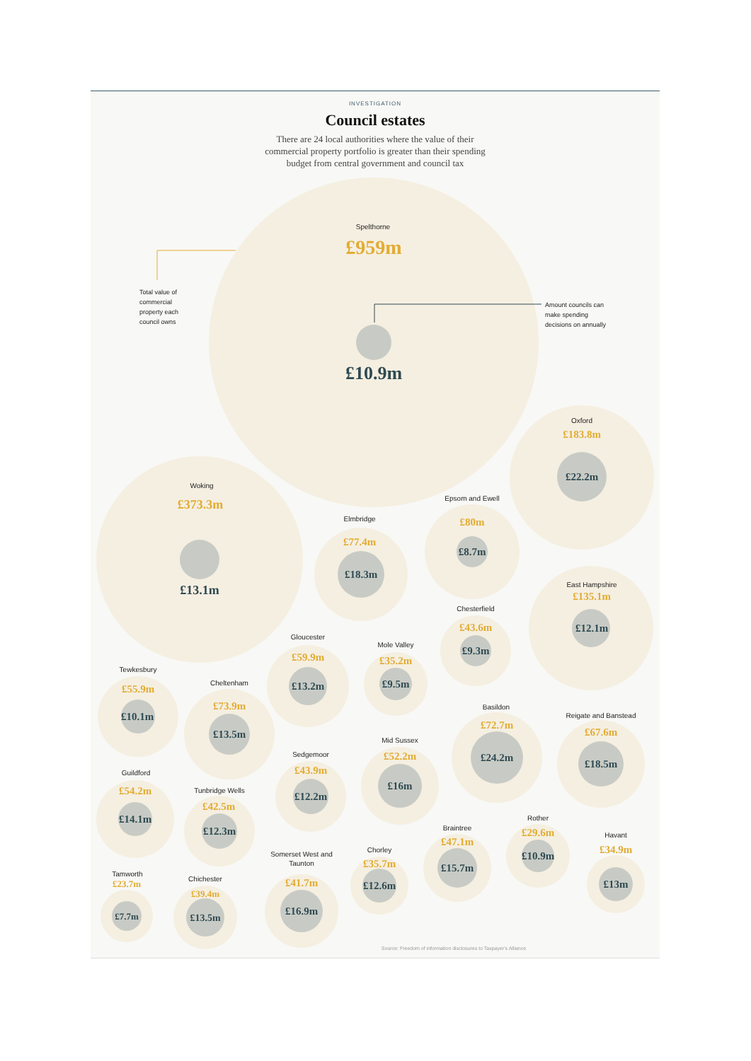INVESTIGATION
Council estates
There are 24 local authorities where the value of their
commercial property portfolio is greater than their spending
budget from central government and council tax
Spelthorne
£959m
£10.9m
Total value of
commercial
property each
council owns
Amount councils can
make spending
decisions on annually
Oxford
£183.8m
£22.2m
Woking
£373.3m
£13.1m
Elmbridge
£77.4m
£18.3m
Epsom and Ewell
£80m
£8.7m
East Hampshire
£135.1m
£12.1m
Chesterfield
£43.6m
£9.3m
Gloucester
£59.9m
£13.2m
Mole Valley
£35.2m
£9.5m
Tewkesbury
£55.9m
£10.1m
Cheltenham
£73.9m
£13.5m
Basildon
£72.7m
£24.2m
Reigate and Banstead
£67.6m
£18.5m
Mid Sussex
£52.2m
£16m
Sedgemoor
£43.9m
£12.2m
Guildford
£54.2m
£14.1m
Tunbridge Wells
£42.5m
£12.3m
Braintree
£47.1m
£15.7m
Rother
£29.6m
£10.9m
Havant
£34.9m
£13m
Chorley
£35.7m
£12.6m
Somerset West and
Taunton
£41.7m
£16.9m
Tamworth
£23.7m
£7.7m
Chichester
£39.4m
£13.5m
Source: Freedom of information disclosures to Taxpayer's Alliance